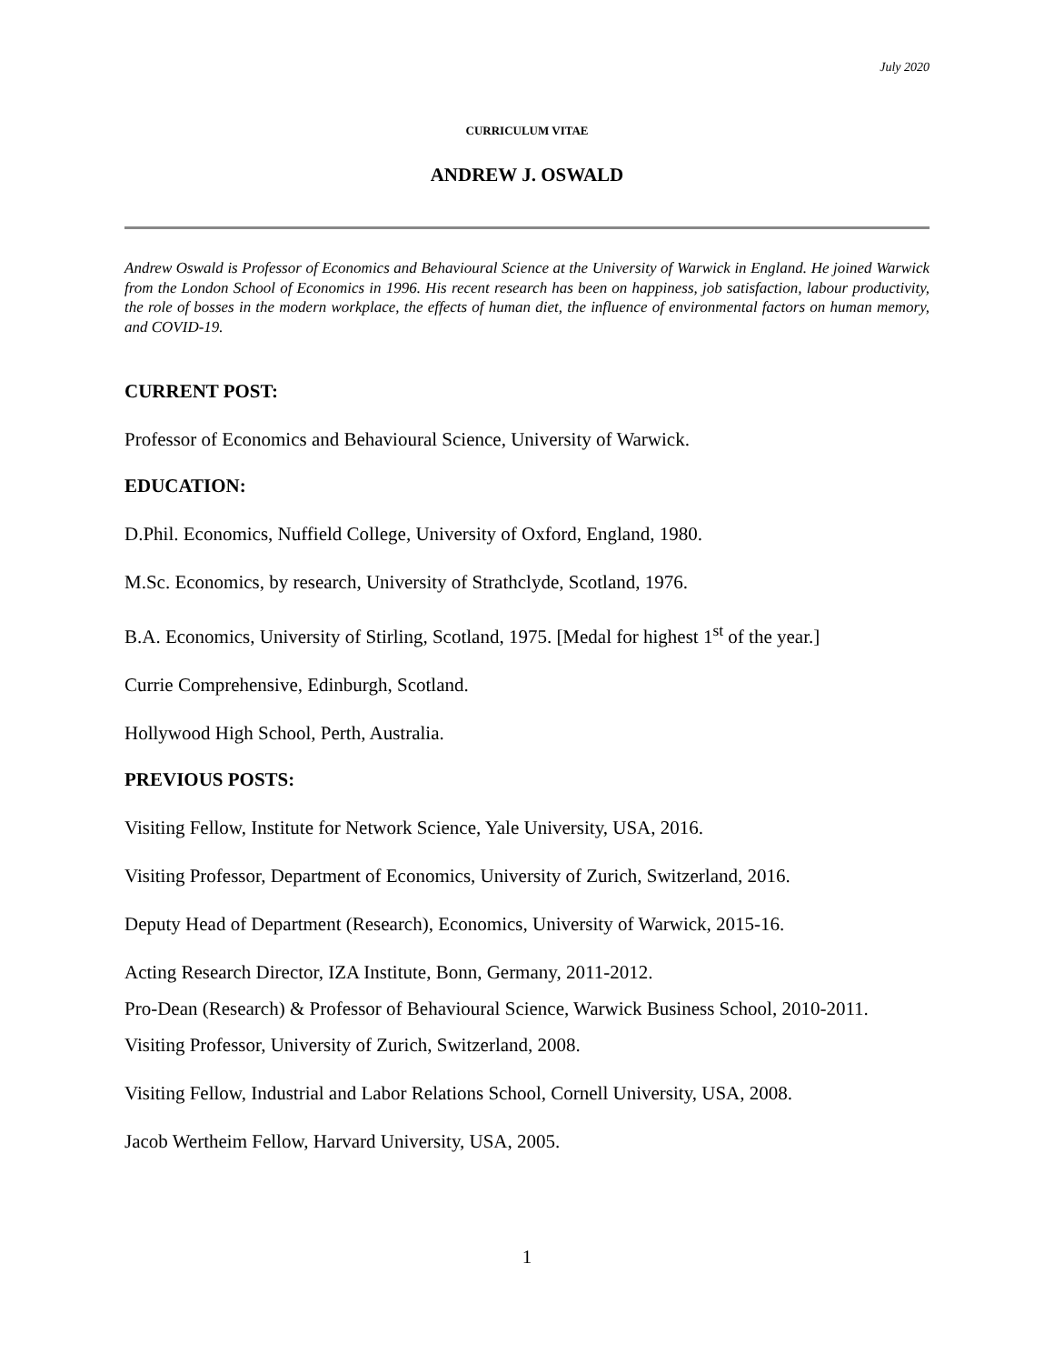July 2020
CURRICULUM VITAE
ANDREW J. OSWALD
Andrew Oswald is Professor of Economics and Behavioural Science at the University of Warwick in England. He joined Warwick from the London School of Economics in 1996. His recent research has been on happiness, job satisfaction, labour productivity, the role of bosses in the modern workplace, the effects of human diet, the influence of environmental factors on human memory, and COVID-19.
CURRENT POST:
Professor of Economics and Behavioural Science, University of Warwick.
EDUCATION:
D.Phil. Economics, Nuffield College, University of Oxford, England, 1980.
M.Sc. Economics, by research, University of Strathclyde, Scotland, 1976.
B.A. Economics, University of Stirling, Scotland, 1975. [Medal for highest 1<sup>st</sup> of the year.]
Currie Comprehensive, Edinburgh, Scotland.
Hollywood High School, Perth, Australia.
PREVIOUS POSTS:
Visiting Fellow, Institute for Network Science, Yale University, USA, 2016.
Visiting Professor, Department of Economics, University of Zurich, Switzerland, 2016.
Deputy Head of Department (Research), Economics, University of Warwick, 2015-16.
Acting Research Director, IZA Institute, Bonn, Germany, 2011-2012.
Pro-Dean (Research) & Professor of Behavioural Science, Warwick Business School, 2010-2011.
Visiting Professor, University of Zurich, Switzerland, 2008.
Visiting Fellow, Industrial and Labor Relations School, Cornell University, USA, 2008.
Jacob Wertheim Fellow, Harvard University, USA, 2005.
1